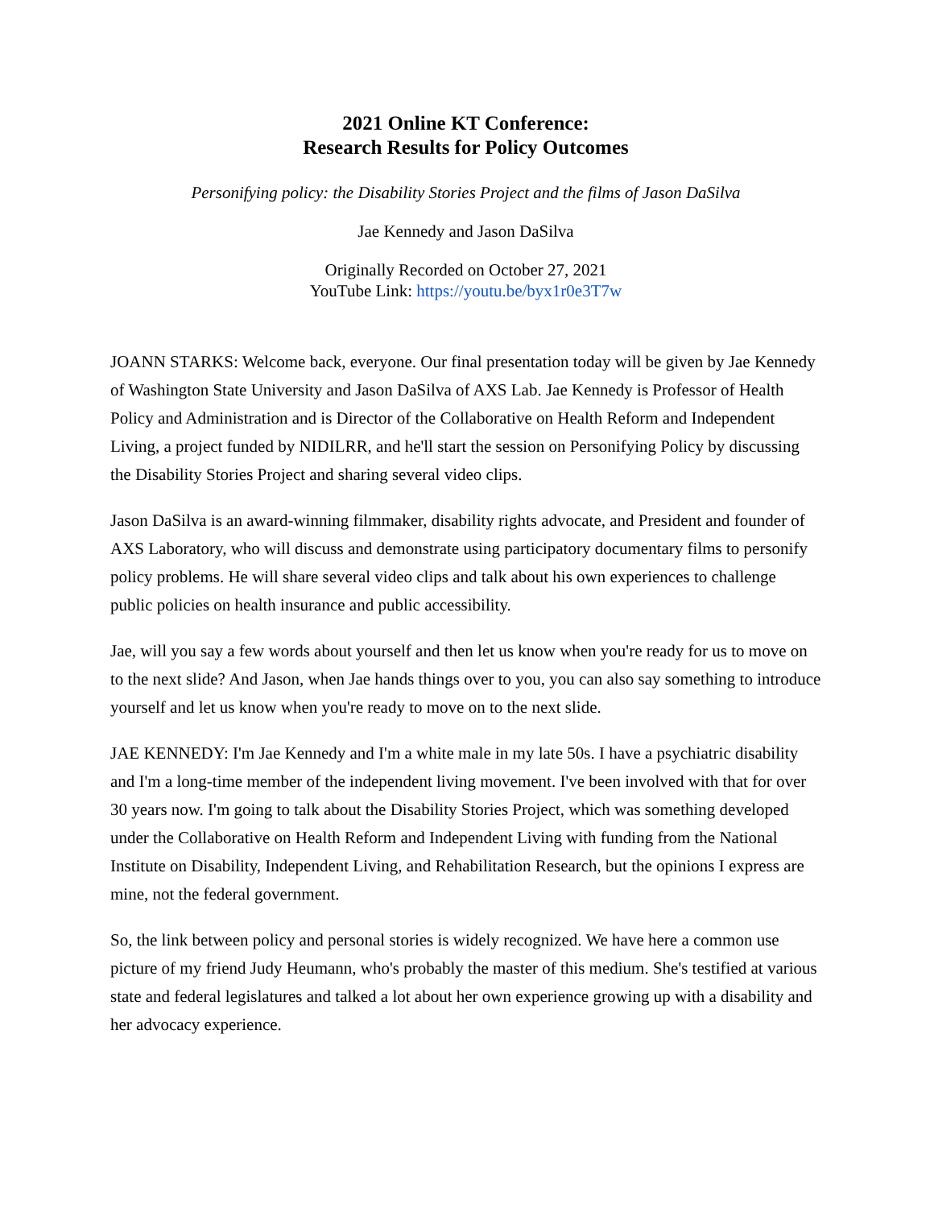2021 Online KT Conference:
Research Results for Policy Outcomes
Personifying policy: the Disability Stories Project and the films of Jason DaSilva
Jae Kennedy and Jason DaSilva
Originally Recorded on October 27, 2021
YouTube Link: https://youtu.be/byx1r0e3T7w
JOANN STARKS: Welcome back, everyone. Our final presentation today will be given by Jae Kennedy of Washington State University and Jason DaSilva of AXS Lab. Jae Kennedy is Professor of Health Policy and Administration and is Director of the Collaborative on Health Reform and Independent Living, a project funded by NIDILRR, and he'll start the session on Personifying Policy by discussing the Disability Stories Project and sharing several video clips.
Jason DaSilva is an award-winning filmmaker, disability rights advocate, and President and founder of AXS Laboratory, who will discuss and demonstrate using participatory documentary films to personify policy problems. He will share several video clips and talk about his own experiences to challenge public policies on health insurance and public accessibility.
Jae, will you say a few words about yourself and then let us know when you're ready for us to move on to the next slide? And Jason, when Jae hands things over to you, you can also say something to introduce yourself and let us know when you're ready to move on to the next slide.
JAE KENNEDY: I'm Jae Kennedy and I'm a white male in my late 50s. I have a psychiatric disability and I'm a long-time member of the independent living movement. I've been involved with that for over 30 years now. I'm going to talk about the Disability Stories Project, which was something developed under the Collaborative on Health Reform and Independent Living with funding from the National Institute on Disability, Independent Living, and Rehabilitation Research, but the opinions I express are mine, not the federal government.
So, the link between policy and personal stories is widely recognized. We have here a common use picture of my friend Judy Heumann, who's probably the master of this medium. She's testified at various state and federal legislatures and talked a lot about her own experience growing up with a disability and her advocacy experience.